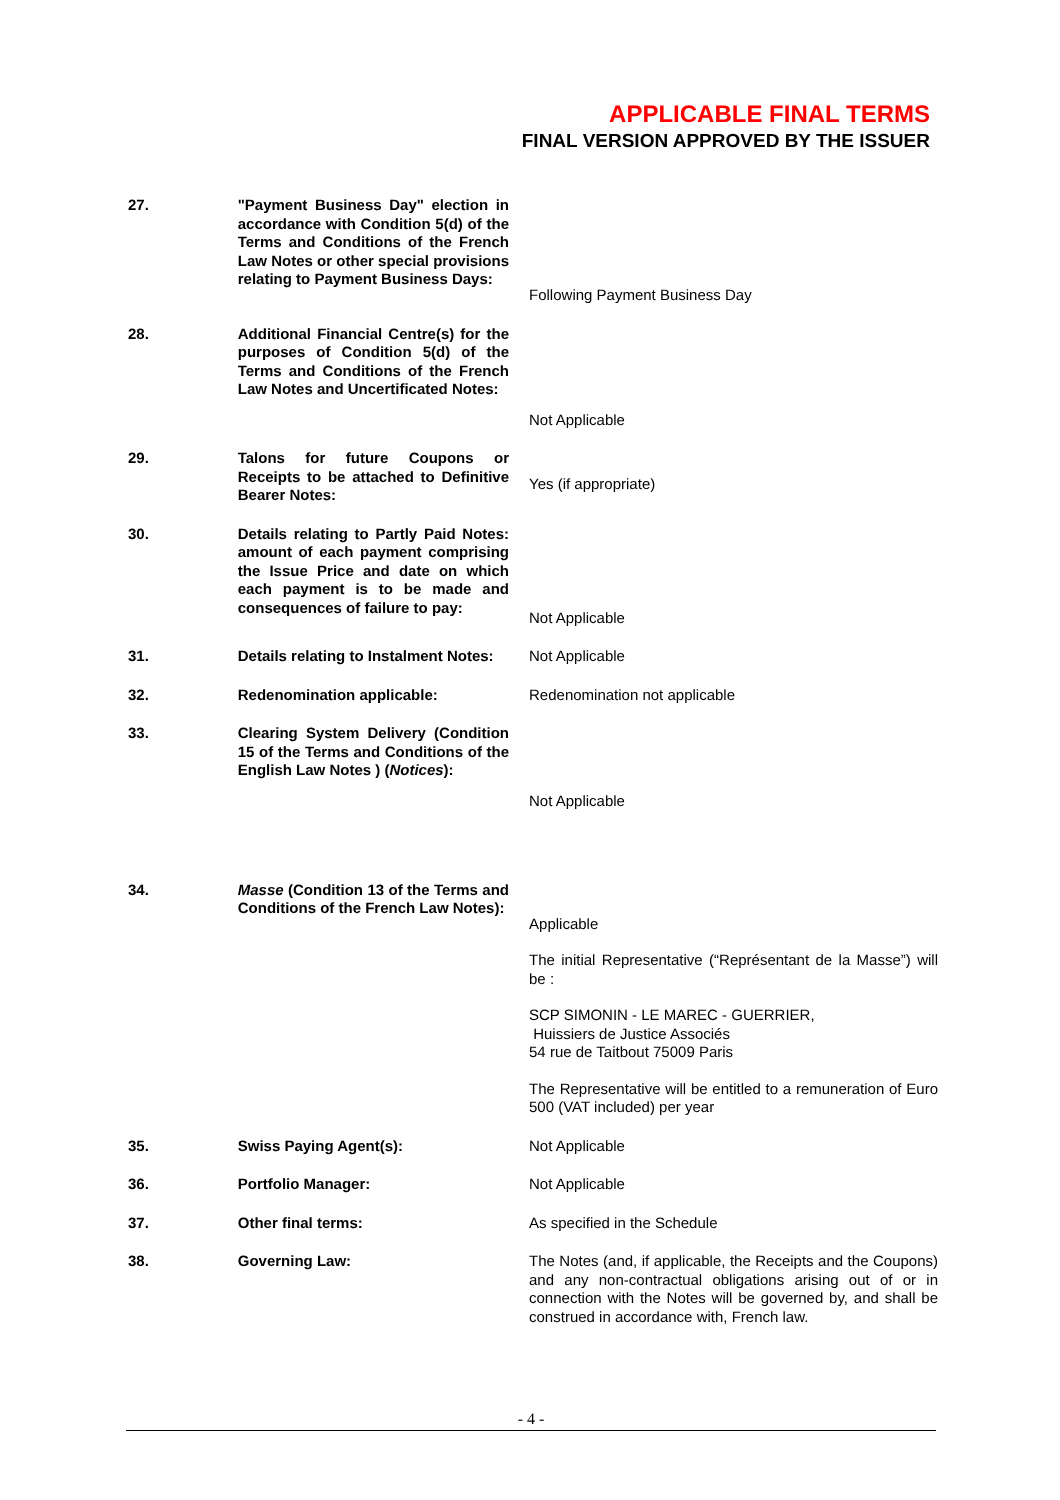APPLICABLE FINAL TERMS
FINAL VERSION APPROVED BY THE ISSUER
27. "Payment Business Day" election in accordance with Condition 5(d) of the Terms and Conditions of the French Law Notes or other special provisions relating to Payment Business Days:
Following Payment Business Day
28. Additional Financial Centre(s) for the purposes of Condition 5(d) of the Terms and Conditions of the French Law Notes and Uncertificated Notes:
Not Applicable
29. Talons for future Coupons or Receipts to be attached to Definitive Bearer Notes:
Yes (if appropriate)
30. Details relating to Partly Paid Notes: amount of each payment comprising the Issue Price and date on which each payment is to be made and consequences of failure to pay:
Not Applicable
31. Details relating to Instalment Notes:
Not Applicable
32. Redenomination applicable: Redenomination not applicable
33. Clearing System Delivery (Condition 15 of the Terms and Conditions of the English Law Notes ) (Notices):
Not Applicable
34. Masse (Condition 13 of the Terms and Conditions of the French Law Notes):
Applicable
The initial Representative (“Représentant de la Masse”) will be :
SCP SIMONIN - LE MAREC - GUERRIER,
Huissiers de Justice Associés
54 rue de Taitbout 75009 Paris
The Representative will be entitled to a remuneration of Euro 500 (VAT included) per year
35. Swiss Paying Agent(s): Not Applicable
36. Portfolio Manager: Not Applicable
37. Other final terms: As specified in the Schedule
38. Governing Law: The Notes (and, if applicable, the Receipts and the Coupons) and any non-contractual obligations arising out of or in connection with the Notes will be governed by, and shall be construed in accordance with, French law.
- 4 -